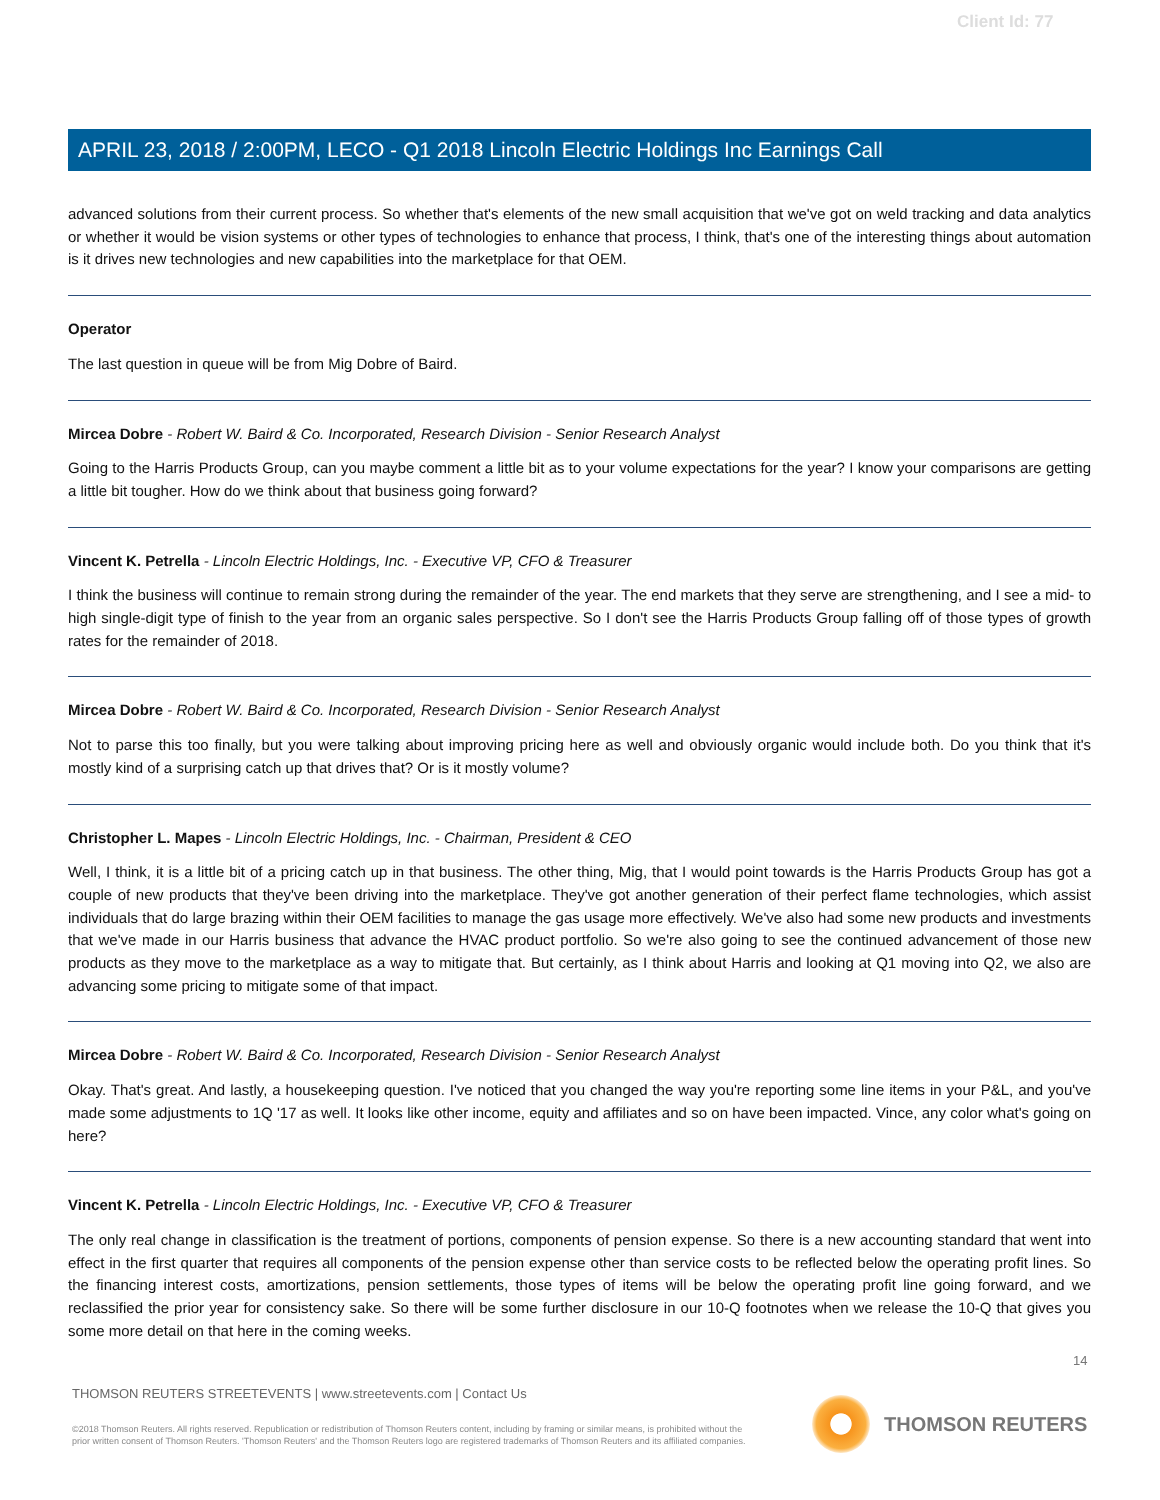Client Id: 77
APRIL 23, 2018 / 2:00PM, LECO - Q1 2018 Lincoln Electric Holdings Inc Earnings Call
advanced solutions from their current process. So whether that's elements of the new small acquisition that we've got on weld tracking and data analytics or whether it would be vision systems or other types of technologies to enhance that process, I think, that's one of the interesting things about automation is it drives new technologies and new capabilities into the marketplace for that OEM.
Operator
The last question in queue will be from Mig Dobre of Baird.
Mircea Dobre - Robert W. Baird & Co. Incorporated, Research Division - Senior Research Analyst
Going to the Harris Products Group, can you maybe comment a little bit as to your volume expectations for the year? I know your comparisons are getting a little bit tougher. How do we think about that business going forward?
Vincent K. Petrella - Lincoln Electric Holdings, Inc. - Executive VP, CFO & Treasurer
I think the business will continue to remain strong during the remainder of the year. The end markets that they serve are strengthening, and I see a mid- to high single-digit type of finish to the year from an organic sales perspective. So I don't see the Harris Products Group falling off of those types of growth rates for the remainder of 2018.
Mircea Dobre - Robert W. Baird & Co. Incorporated, Research Division - Senior Research Analyst
Not to parse this too finally, but you were talking about improving pricing here as well and obviously organic would include both. Do you think that it's mostly kind of a surprising catch up that drives that? Or is it mostly volume?
Christopher L. Mapes - Lincoln Electric Holdings, Inc. - Chairman, President & CEO
Well, I think, it is a little bit of a pricing catch up in that business. The other thing, Mig, that I would point towards is the Harris Products Group has got a couple of new products that they've been driving into the marketplace. They've got another generation of their perfect flame technologies, which assist individuals that do large brazing within their OEM facilities to manage the gas usage more effectively. We've also had some new products and investments that we've made in our Harris business that advance the HVAC product portfolio. So we're also going to see the continued advancement of those new products as they move to the marketplace as a way to mitigate that. But certainly, as I think about Harris and looking at Q1 moving into Q2, we also are advancing some pricing to mitigate some of that impact.
Mircea Dobre - Robert W. Baird & Co. Incorporated, Research Division - Senior Research Analyst
Okay. That's great. And lastly, a housekeeping question. I've noticed that you changed the way you're reporting some line items in your P&L, and you've made some adjustments to 1Q '17 as well. It looks like other income, equity and affiliates and so on have been impacted. Vince, any color what's going on here?
Vincent K. Petrella - Lincoln Electric Holdings, Inc. - Executive VP, CFO & Treasurer
The only real change in classification is the treatment of portions, components of pension expense. So there is a new accounting standard that went into effect in the first quarter that requires all components of the pension expense other than service costs to be reflected below the operating profit lines. So the financing interest costs, amortizations, pension settlements, those types of items will be below the operating profit line going forward, and we reclassified the prior year for consistency sake. So there will be some further disclosure in our 10-Q footnotes when we release the 10-Q that gives you some more detail on that here in the coming weeks.
14
THOMSON REUTERS STREETEVENTS | www.streetevents.com | Contact Us
©2018 Thomson Reuters. All rights reserved. Republication or redistribution of Thomson Reuters content, including by framing or similar means, is prohibited without the prior written consent of Thomson Reuters. 'Thomson Reuters' and the Thomson Reuters logo are registered trademarks of Thomson Reuters and its affiliated companies.
THOMSON REUTERS